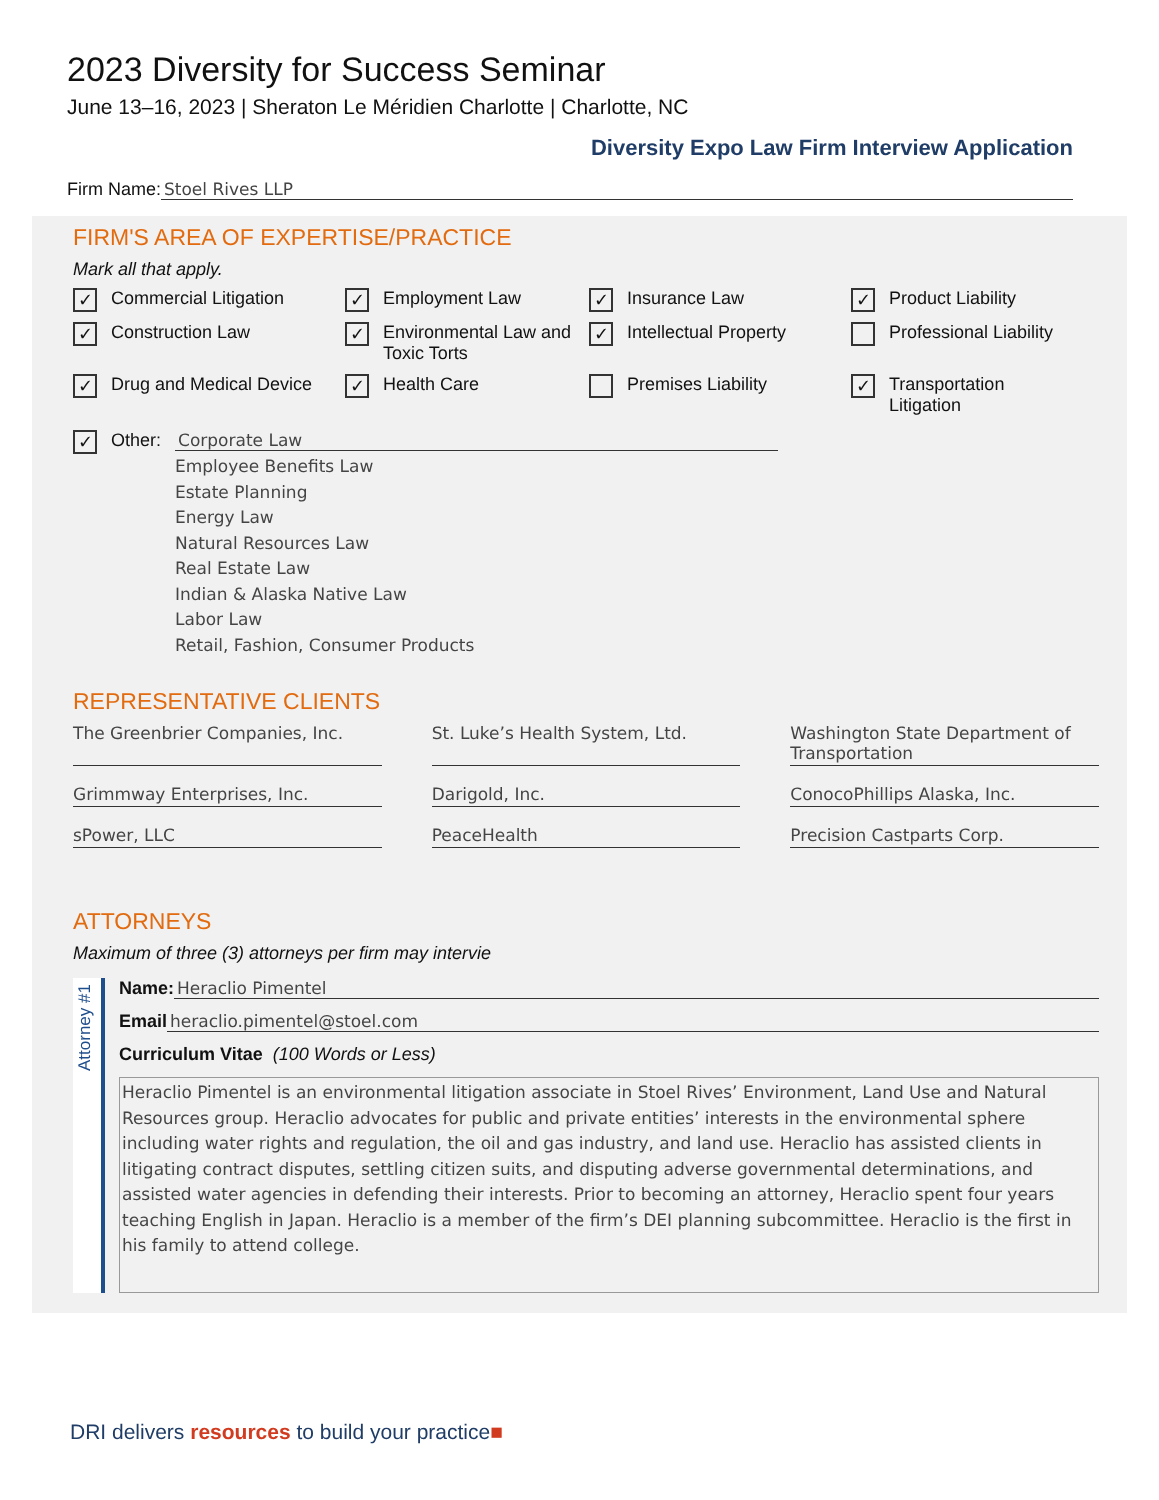2023 Diversity for Success Seminar
June 13–16, 2023 | Sheraton Le Méridien Charlotte | Charlotte, NC
Diversity Expo Law Firm Interview Application
Firm Name: Stoel Rives LLP
FIRM'S AREA OF EXPERTISE/PRACTICE
Mark all that apply.
✓ Commercial Litigation
✓ Employment Law
✓ Insurance Law
✓ Product Liability
✓ Construction Law
✓ Environmental Law and Toxic Torts
✓ Intellectual Property
Professional Liability
✓ Drug and Medical Device
✓ Health Care
Premises Liability
✓ Transportation Litigation
✓ Other: Corporate Law
Employee Benefits Law
Estate Planning
Energy Law
Natural Resources Law
Real Estate Law
Indian & Alaska Native Law
Labor Law
Retail, Fashion, Consumer Products
REPRESENTATIVE CLIENTS
The Greenbrier Companies, Inc.
St. Luke’s Health System, Ltd.
Washington State Department of Transportation
Grimmway Enterprises, Inc.
Darigold, Inc.
ConocoPhillips Alaska, Inc.
sPower, LLC
PeaceHealth
Precision Castparts Corp.
ATTORNEYS
Maximum of three (3) attorneys per firm may intervie
Attorney #1
Name: Heraclio Pimentel
Email heraclio.pimentel@stoel.com
Curriculum Vitae (100 Words or Less)
Heraclio Pimentel is an environmental litigation associate in Stoel Rives’ Environment, Land Use and Natural Resources group. Heraclio advocates for public and private entities’ interests in the environmental sphere including water rights and regulation, the oil and gas industry, and land use. Heraclio has assisted clients in litigating contract disputes, settling citizen suits, and disputing adverse governmental determinations, and assisted water agencies in defending their interests. Prior to becoming an attorney, Heraclio spent four years teaching English in Japan. Heraclio is a member of the firm’s DEI planning subcommittee. Heraclio is the first in his family to attend college.
DRI delivers resources to build your practice■